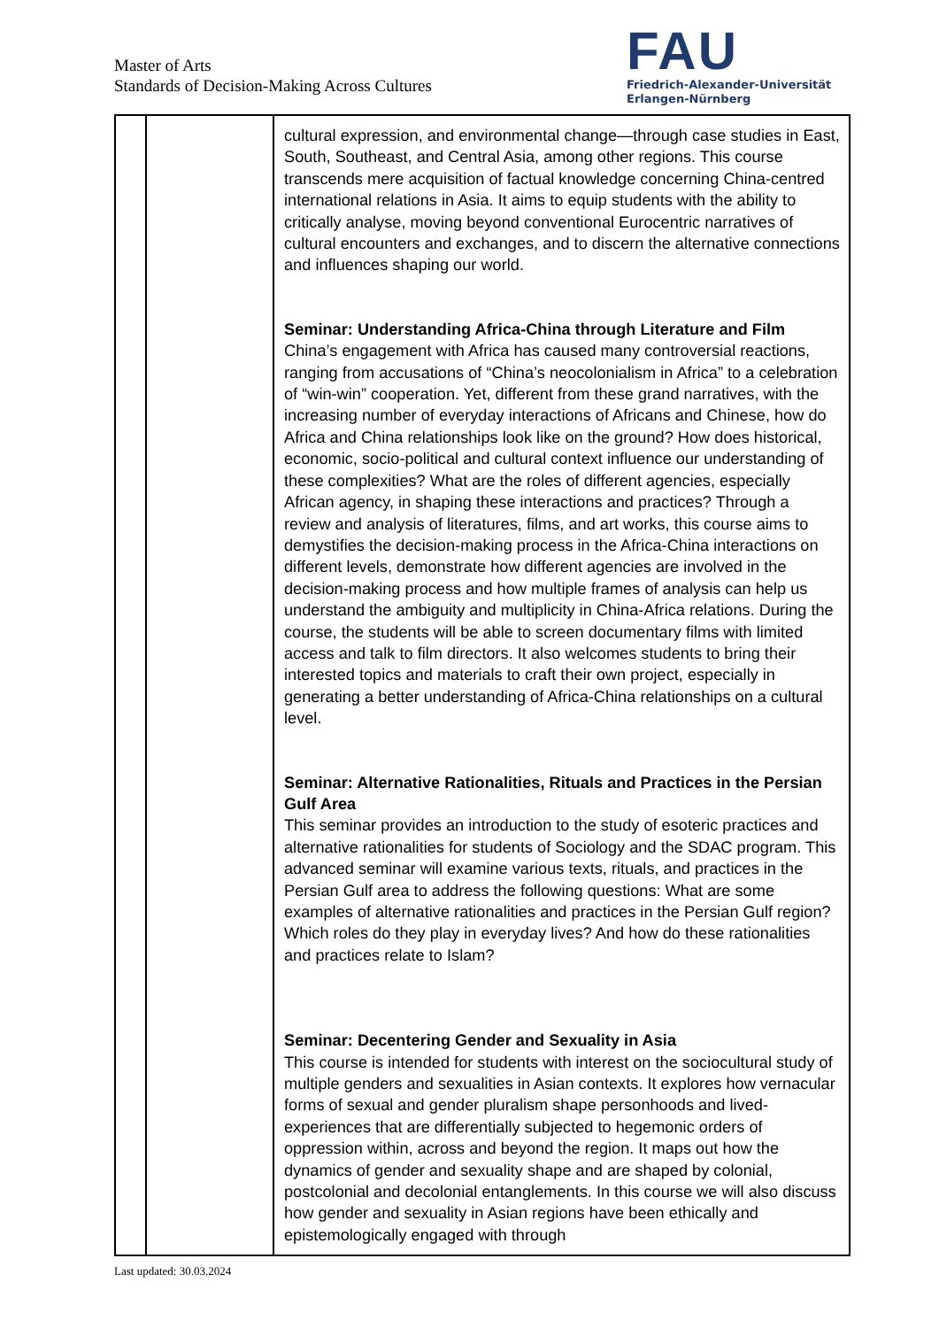Master of Arts
Standards of Decision-Making Across Cultures
FAU
Friedrich-Alexander-Universität
Erlangen-Nürnberg
| | | cultural expression, and environmental change—through case studies in East, South, Southeast, and Central Asia, among other regions. This course transcends mere acquisition of factual knowledge concerning China-centred international relations in Asia. It aims to equip students with the ability to critically analyse, moving beyond conventional Eurocentric narratives of cultural encounters and exchanges, and to discern the alternative connections and influences shaping our world. Seminar: Understanding Africa-China through Literature and Film China’s engagement with Africa has caused many controversial reactions, ranging from accusations of “China’s neocolonialism in Africa” to a celebration of “win-win” cooperation. Yet, different from these grand narratives, with the increasing number of everyday interactions of Africans and Chinese, how do Africa and China relationships look like on the ground? How does historical, economic, socio-political and cultural context influence our understanding of these complexities? What are the roles of different agencies, especially African agency, in shaping these interactions and practices? Through a review and analysis of literatures, films, and art works, this course aims to demystifies the decision-making process in the Africa-China interactions on different levels, demonstrate how different agencies are involved in the decision-making process and how multiple frames of analysis can help us understand the ambiguity and multiplicity in China-Africa relations. During the course, the students will be able to screen documentary films with limited access and talk to film directors. It also welcomes students to bring their interested topics and materials to craft their own project, especially in generating a better understanding of Africa-China relationships on a cultural level. Seminar: Alternative Rationalities, Rituals and Practices in the Persian Gulf Area This seminar provides an introduction to the study of esoteric practices and alternative rationalities for students of Sociology and the SDAC program. This advanced seminar will examine various texts, rituals, and practices in the Persian Gulf area to address the following questions: What are some examples of alternative rationalities and practices in the Persian Gulf region? Which roles do they play in everyday lives? And how do these rationalities and practices relate to Islam? Seminar: Decentering Gender and Sexuality in Asia This course is intended for students with interest on the sociocultural study of multiple genders and sexualities in Asian contexts. It explores how vernacular forms of sexual and gender pluralism shape personhoods and lived-experiences that are differentially subjected to hegemonic orders of oppression within, across and beyond the region. It maps out how the dynamics of gender and sexuality shape and are shaped by colonial, postcolonial and decolonial entanglements. In this course we will also discuss how gender and sexuality in Asian regions have been ethically and epistemologically engaged with through |
Last updated: 30.03.2024